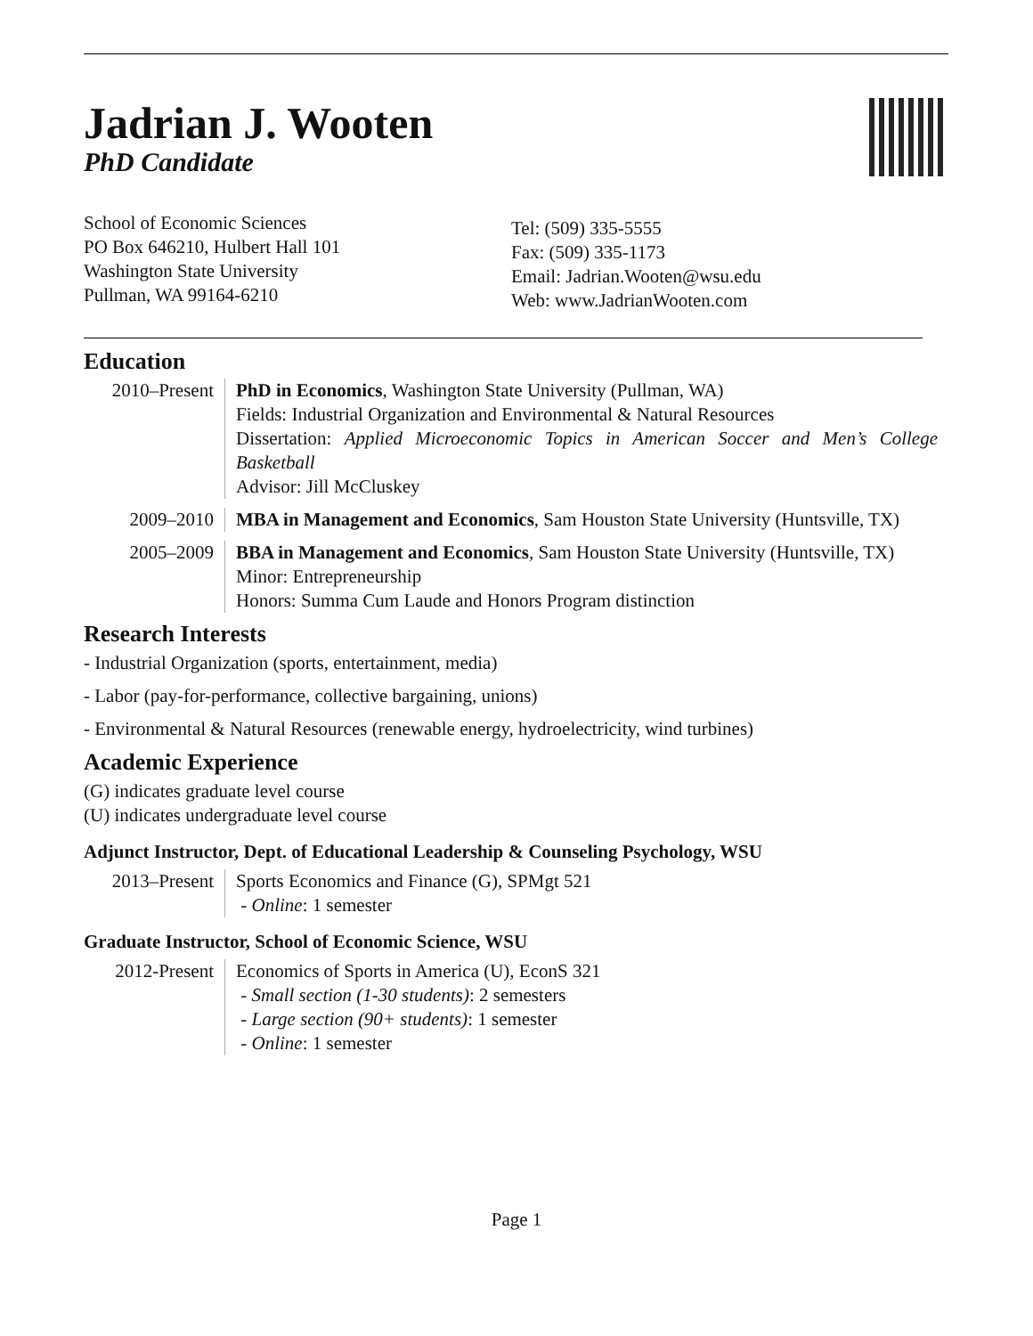Jadrian J. Wooten
PhD Candidate
School of Economic Sciences
PO Box 646210, Hulbert Hall 101
Washington State University
Pullman, WA 99164-6210
Tel: (509) 335-5555
Fax: (509) 335-1173
Email: Jadrian.Wooten@wsu.edu
Web: www.JadrianWooten.com
Education
2010–Present
PhD in Economics, Washington State University (Pullman, WA)
Fields: Industrial Organization and Environmental & Natural Resources
Dissertation: Applied Microeconomic Topics in American Soccer and Men’s College Basketball
Advisor: Jill McCluskey
2009–2010 MBA in Management and Economics, Sam Houston State University (Huntsville, TX)
2005–2009 BBA in Management and Economics, Sam Houston State University (Huntsville, TX)
Minor: Entrepreneurship
Honors: Summa Cum Laude and Honors Program distinction
Research Interests
- Industrial Organization (sports, entertainment, media)
- Labor (pay-for-performance, collective bargaining, unions)
- Environmental & Natural Resources (renewable energy, hydroelectricity, wind turbines)
Academic Experience
(G) indicates graduate level course
(U) indicates undergraduate level course
Adjunct Instructor, Dept. of Educational Leadership & Counseling Psychology, WSU
2013–Present
Sports Economics and Finance (G), SPMgt 521
- Online: 1 semester
Graduate Instructor, School of Economic Science, WSU
2012-Present
Economics of Sports in America (U), EconS 321
- Small section (1-30 students): 2 semesters
- Large section (90+ students): 1 semester
- Online: 1 semester
Page 1